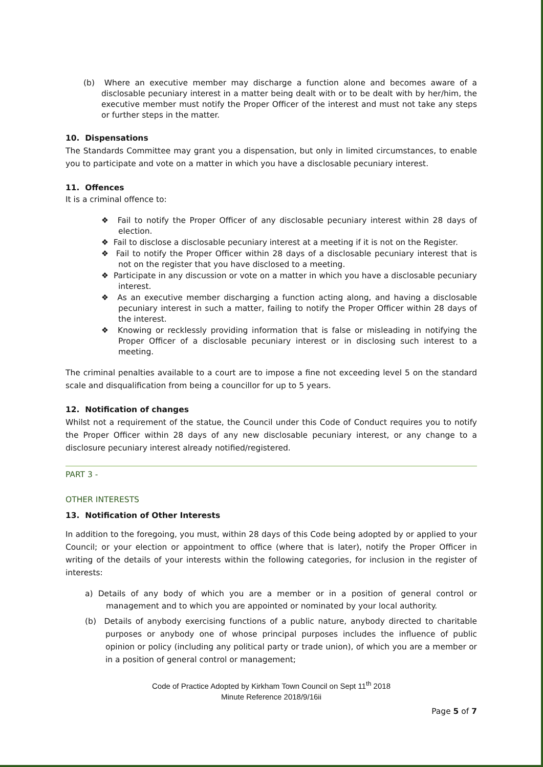(b) Where an executive member may discharge a function alone and becomes aware of a disclosable pecuniary interest in a matter being dealt with or to be dealt with by her/him, the executive member must notify the Proper Officer of the interest and must not take any steps or further steps in the matter.
10. Dispensations
The Standards Committee may grant you a dispensation, but only in limited circumstances, to enable you to participate and vote on a matter in which you have a disclosable pecuniary interest.
11. Offences
It is a criminal offence to:
❖ Fail to notify the Proper Officer of any disclosable pecuniary interest within 28 days of election.
❖ Fail to disclose a disclosable pecuniary interest at a meeting if it is not on the Register.
❖ Fail to notify the Proper Officer within 28 days of a disclosable pecuniary interest that is not on the register that you have disclosed to a meeting.
❖ Participate in any discussion or vote on a matter in which you have a disclosable pecuniary interest.
❖ As an executive member discharging a function acting along, and having a disclosable pecuniary interest in such a matter, failing to notify the Proper Officer within 28 days of the interest.
❖ Knowing or recklessly providing information that is false or misleading in notifying the Proper Officer of a disclosable pecuniary interest or in disclosing such interest to a meeting.
The criminal penalties available to a court are to impose a fine not exceeding level 5 on the standard scale and disqualification from being a councillor for up to 5 years.
12. Notification of changes
Whilst not a requirement of the statue, the Council under this Code of Conduct requires you to notify the Proper Officer within 28 days of any new disclosable pecuniary interest, or any change to a disclosure pecuniary interest already notified/registered.
PART 3 -
OTHER INTERESTS
13. Notification of Other Interests
In addition to the foregoing, you must, within 28 days of this Code being adopted by or applied to your Council; or your election or appointment to office (where that is later), notify the Proper Officer in writing of the details of your interests within the following categories, for inclusion in the register of interests:
a) Details of any body of which you are a member or in a position of general control or management and to which you are appointed or nominated by your local authority.
(b) Details of anybody exercising functions of a public nature, anybody directed to charitable purposes or anybody one of whose principal purposes includes the influence of public opinion or policy (including any political party or trade union), of which you are a member or in a position of general control or management;
Code of Practice Adopted by Kirkham Town Council on Sept 11<sup>th</sup> 2018
Minute Reference 2018/9/16ii
Page 5 of 7